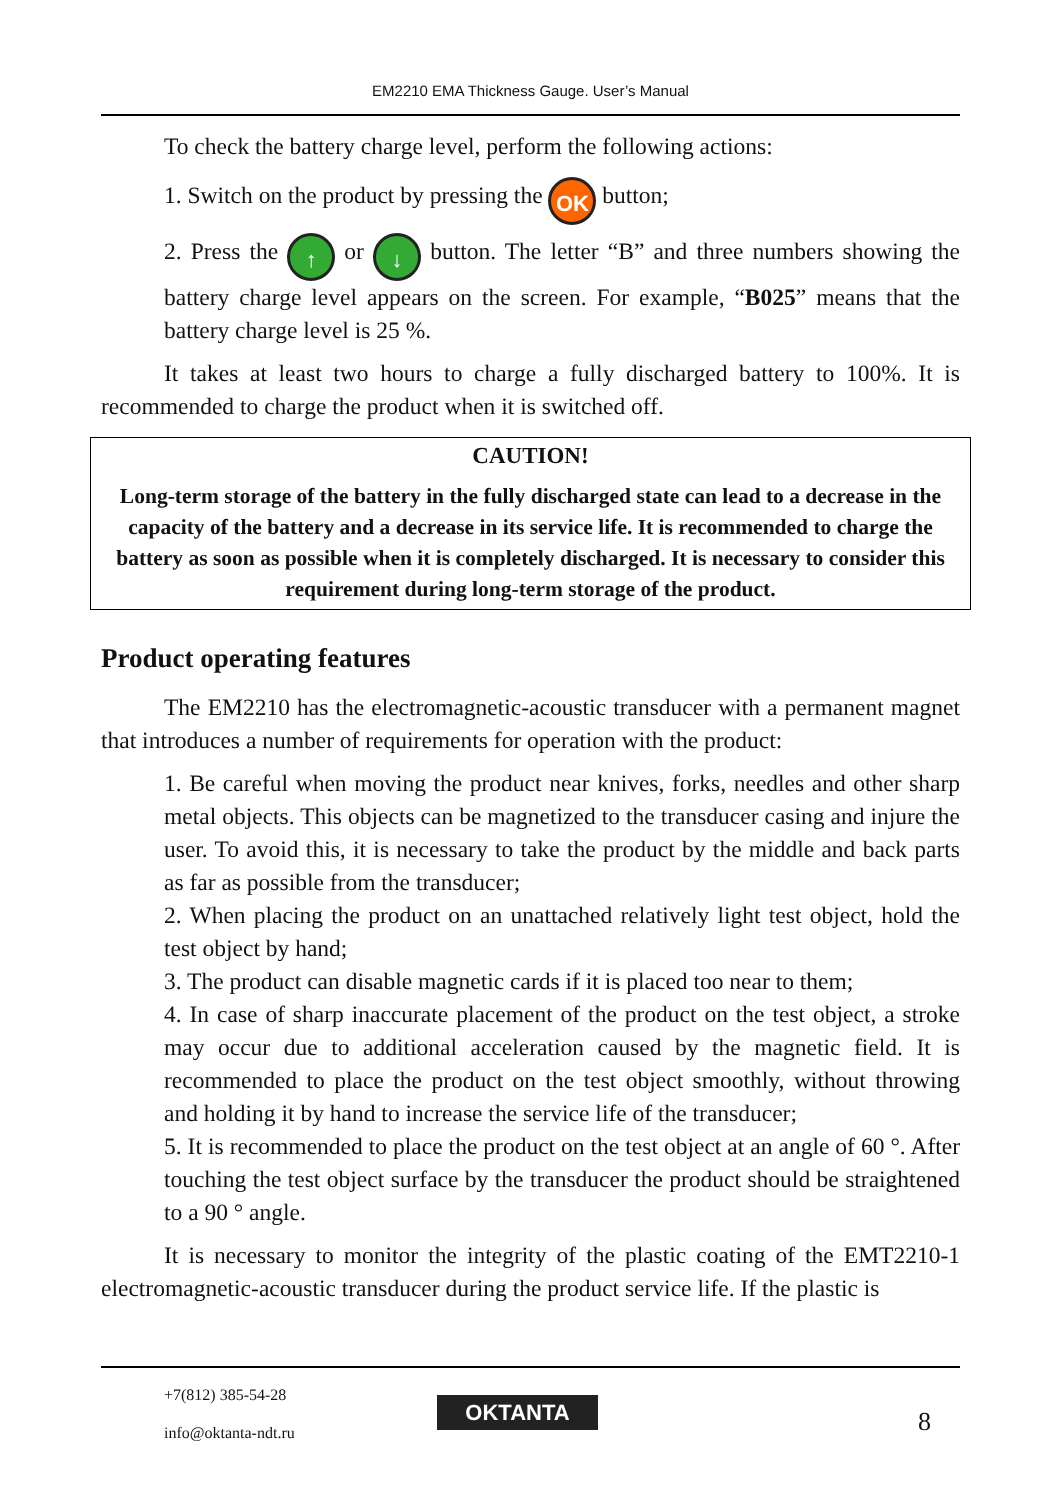EM2210 EMA Thickness Gauge. User’s Manual
To check the battery charge level, perform the following actions:
1. Switch on the product by pressing the OK button;
2. Press the ↑ or ↓ button. The letter “B” and three numbers showing the battery charge level appears on the screen. For example, “B025” means that the battery charge level is 25 %.
It takes at least two hours to charge a fully discharged battery to 100%. It is recommended to charge the product when it is switched off.
CAUTION!
Long-term storage of the battery in the fully discharged state can lead to a decrease in the capacity of the battery and a decrease in its service life. It is recommended to charge the battery as soon as possible when it is completely discharged. It is necessary to consider this requirement during long-term storage of the product.
Product operating features
The EM2210 has the electromagnetic-acoustic transducer with a permanent magnet that introduces a number of requirements for operation with the product:
1. Be careful when moving the product near knives, forks, needles and other sharp metal objects. This objects can be magnetized to the transducer casing and injure the user. To avoid this, it is necessary to take the product by the middle and back parts as far as possible from the transducer;
2. When placing the product on an unattached relatively light test object, hold the test object by hand;
3. The product can disable magnetic cards if it is placed too near to them;
4. In case of sharp inaccurate placement of the product on the test object, a stroke may occur due to additional acceleration caused by the magnetic field. It is recommended to place the product on the test object smoothly, without throwing and holding it by hand to increase the service life of the transducer;
5. It is recommended to place the product on the test object at an angle of 60 °. After touching the test object surface by the transducer the product should be straightened to a 90 ° angle.
It is necessary to monitor the integrity of the plastic coating of the EMT2210-1 electromagnetic-acoustic transducer during the product service life. If the plastic is
+7(812) 385-54-28
info@oktanta-ndt.ru
OKTANTA 8